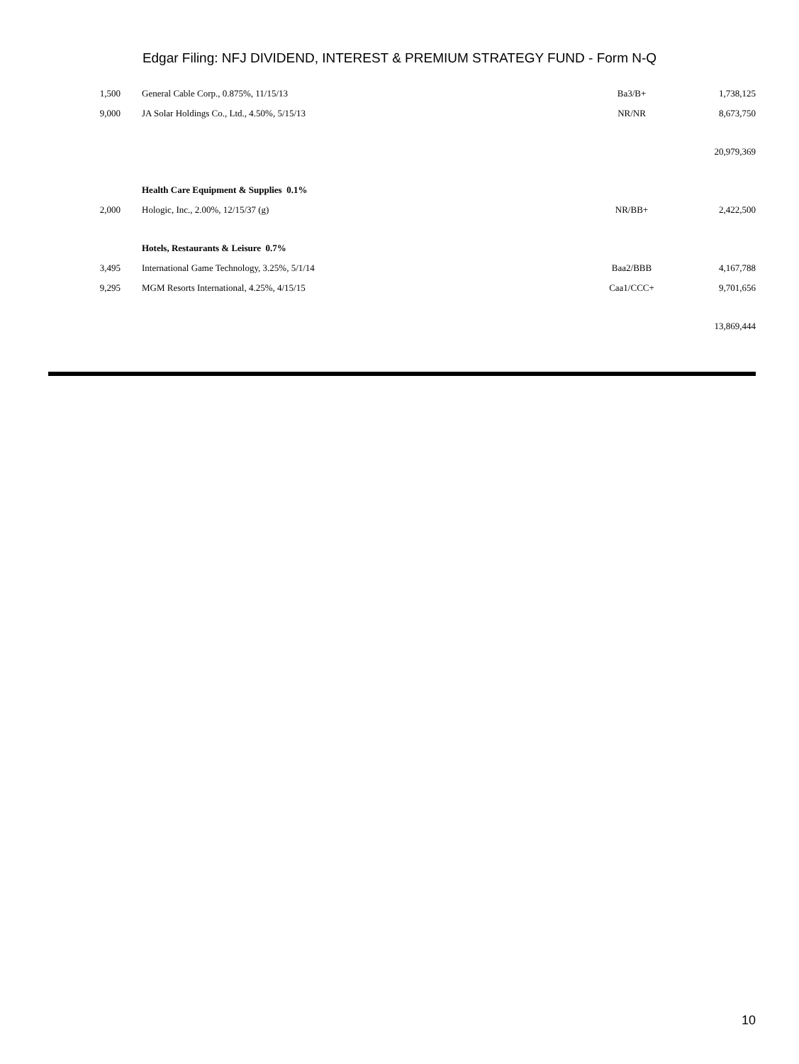Edgar Filing: NFJ DIVIDEND, INTEREST & PREMIUM STRATEGY FUND - Form N-Q
| 1,500 | General Cable Corp., 0.875%, 11/15/13 | Ba3/B+ | 1,738,125 |
| 9,000 | JA Solar Holdings Co., Ltd., 4.50%, 5/15/13 | NR/NR | 8,673,750 |
| | | | 20,979,369 |
| | Health Care Equipment & Supplies 0.1% | | |
| 2,000 | Hologic, Inc., 2.00%, 12/15/37 (g) | NR/BB+ | 2,422,500 |
| | Hotels, Restaurants & Leisure 0.7% | | |
| 3,495 | International Game Technology, 3.25%, 5/1/14 | Baa2/BBB | 4,167,788 |
| 9,295 | MGM Resorts International, 4.25%, 4/15/15 | Caa1/CCC+ | 9,701,656 |
| | | | 13,869,444 |
10